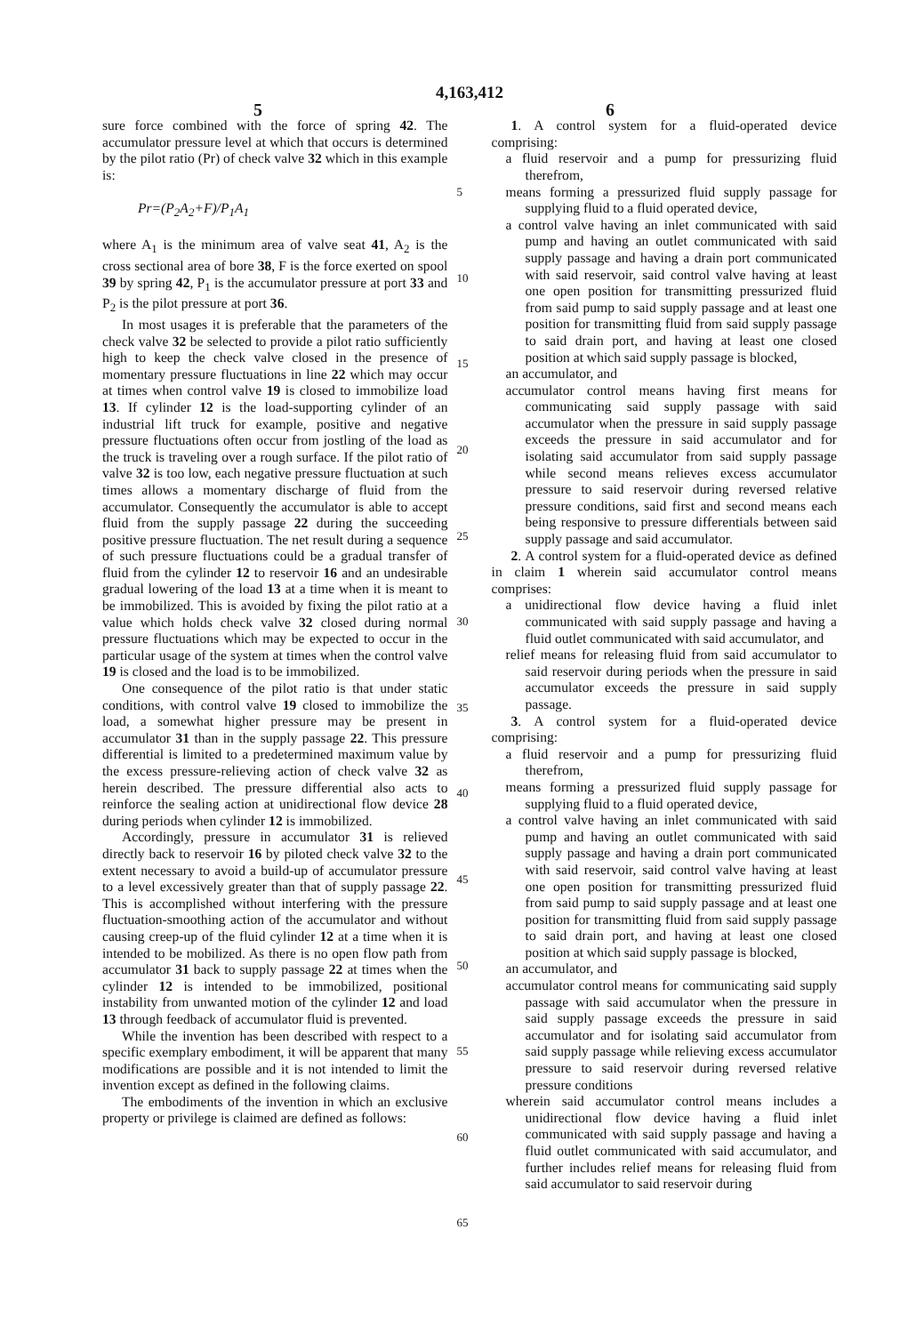4,163,412
5 6
sure force combined with the force of spring 42. The accumulator pressure level at which that occurs is determined by the pilot ratio (Pr) of check valve 32 which in this example is:
Pr=(P<sub>2</sub>A<sub>2</sub>+F)/P<sub>1</sub>A<sub>1</sub>
where A<sub>1</sub> is the minimum area of valve seat 41, A<sub>2</sub> is the cross sectional area of bore 38, F is the force exerted on spool 39 by spring 42, P<sub>1</sub> is the accumulator pressure at port 33 and P<sub>2</sub> is the pilot pressure at port 36.
In most usages it is preferable that the parameters of the check valve 32 be selected to provide a pilot ratio sufficiently high to keep the check valve closed in the presence of momentary pressure fluctuations in line 22 which may occur at times when control valve 19 is closed to immobilize load 13. If cylinder 12 is the load-supporting cylinder of an industrial lift truck for example, positive and negative pressure fluctuations often occur from jostling of the load as the truck is traveling over a rough surface. If the pilot ratio of valve 32 is too low, each negative pressure fluctuation at such times allows a momentary discharge of fluid from the accumulator. Consequently the accumulator is able to accept fluid from the supply passage 22 during the succeeding positive pressure fluctuation. The net result during a sequence of such pressure fluctuations could be a gradual transfer of fluid from the cylinder 12 to reservoir 16 and an undesirable gradual lowering of the load 13 at a time when it is meant to be immobilized. This is avoided by fixing the pilot ratio at a value which holds check valve 32 closed during normal pressure fluctuations which may be expected to occur in the particular usage of the system at times when the control valve 19 is closed and the load is to be immobilized.
One consequence of the pilot ratio is that under static conditions, with control valve 19 closed to immobilize the load, a somewhat higher pressure may be present in accumulator 31 than in the supply passage 22. This pressure differential is limited to a predetermined maximum value by the excess pressure-relieving action of check valve 32 as herein described. The pressure differential also acts to reinforce the sealing action at unidirectional flow device 28 during periods when cylinder 12 is immobilized.
Accordingly, pressure in accumulator 31 is relieved directly back to reservoir 16 by piloted check valve 32 to the extent necessary to avoid a build-up of accumulator pressure to a level excessively greater than that of supply passage 22. This is accomplished without interfering with the pressure fluctuation-smoothing action of the accumulator and without causing creep-up of the fluid cylinder 12 at a time when it is intended to be mobilized. As there is no open flow path from accumulator 31 back to supply passage 22 at times when the cylinder 12 is intended to be immobilized, positional instability from unwanted motion of the cylinder 12 and load 13 through feedback of accumulator fluid is prevented.
While the invention has been described with respect to a specific exemplary embodiment, it will be apparent that many modifications are possible and it is not intended to limit the invention except as defined in the following claims.
The embodiments of the invention in which an exclusive property or privilege is claimed are defined as follows:
5
10
15
20
25
30
35
40
45
50
55
60
65
1. A control system for a fluid-operated device comprising:
a fluid reservoir and a pump for pressurizing fluid therefrom,
means forming a pressurized fluid supply passage for supplying fluid to a fluid operated device,
a control valve having an inlet communicated with said pump and having an outlet communicated with said supply passage and having a drain port communicated with said reservoir, said control valve having at least one open position for transmitting pressurized fluid from said pump to said supply passage and at least one position for transmitting fluid from said supply passage to said drain port, and having at least one closed position at which said supply passage is blocked,
an accumulator, and
accumulator control means having first means for communicating said supply passage with said accumulator when the pressure in said supply passage exceeds the pressure in said accumulator and for isolating said accumulator from said supply passage while second means relieves excess accumulator pressure to said reservoir during reversed relative pressure conditions, said first and second means each being responsive to pressure differentials between said supply passage and said accumulator.
2. A control system for a fluid-operated device as defined in claim 1 wherein said accumulator control means comprises:
a unidirectional flow device having a fluid inlet communicated with said supply passage and having a fluid outlet communicated with said accumulator, and
relief means for releasing fluid from said accumulator to said reservoir during periods when the pressure in said accumulator exceeds the pressure in said supply passage.
3. A control system for a fluid-operated device comprising:
a fluid reservoir and a pump for pressurizing fluid therefrom,
means forming a pressurized fluid supply passage for supplying fluid to a fluid operated device,
a control valve having an inlet communicated with said pump and having an outlet communicated with said supply passage and having a drain port communicated with said reservoir, said control valve having at least one open position for transmitting pressurized fluid from said pump to said supply passage and at least one position for transmitting fluid from said supply passage to said drain port, and having at least one closed position at which said supply passage is blocked,
an accumulator, and
accumulator control means for communicating said supply passage with said accumulator when the pressure in said supply passage exceeds the pressure in said accumulator and for isolating said accumulator from said supply passage while relieving excess accumulator pressure to said reservoir during reversed relative pressure conditions
wherein said accumulator control means includes a unidirectional flow device having a fluid inlet communicated with said supply passage and having a fluid outlet communicated with said accumulator, and further includes relief means for releasing fluid from said accumulator to said reservoir during